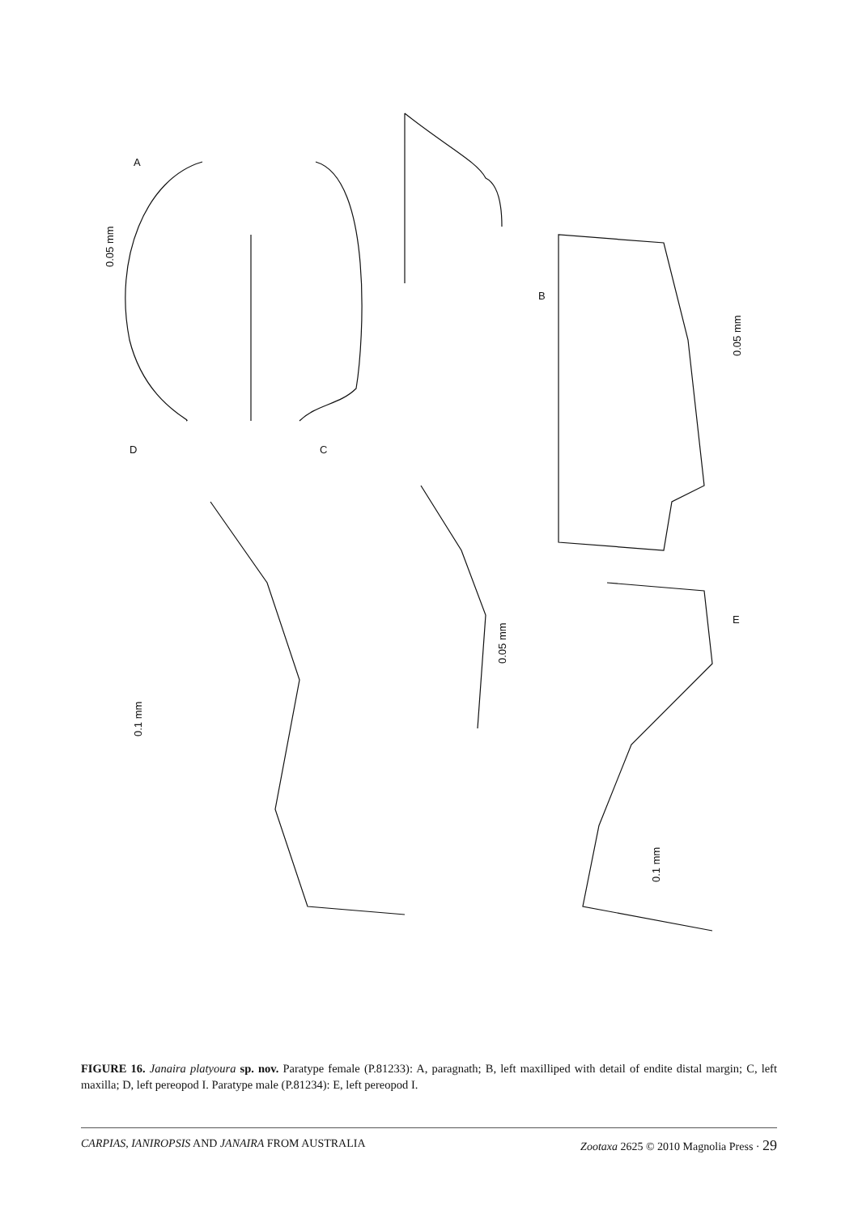A
B
C
D
E
0.05 mm
0.05 mm
0.05 mm
0.1 mm
0.1 mm
FIGURE 16. Janaira platyoura sp. nov. Paratype female (P.81233): A, paragnath; B, left maxilliped with detail of endite distal margin; C, left maxilla; D, left pereopod I. Paratype male (P.81234): E, left pereopod I.
CARPIAS, IANIROPSIS AND JANAIRA FROM AUSTRALIA Zootaxa 2625 © 2010 Magnolia Press · 29